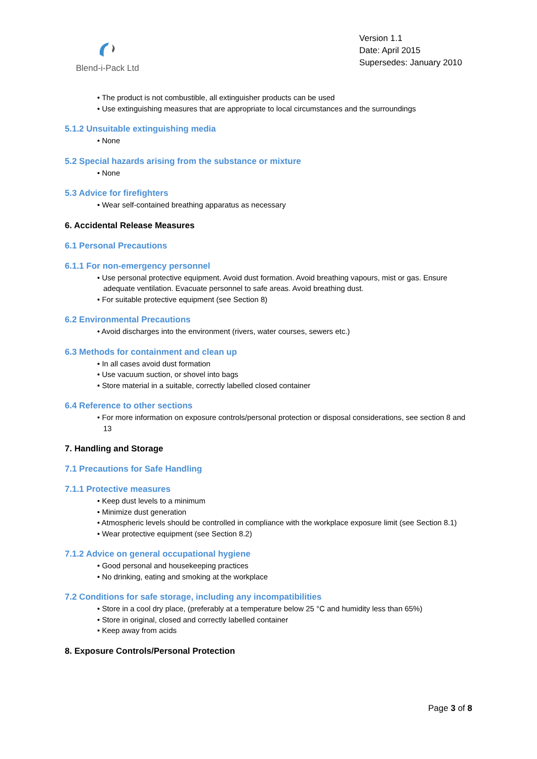Blend-i-Pack Ltd
Version 1.1
Date: April 2015
Supersedes: January 2010
• The product is not combustible, all extinguisher products can be used
• Use extinguishing measures that are appropriate to local circumstances and the surroundings
5.1.2 Unsuitable extinguishing media
• None
5.2 Special hazards arising from the substance or mixture
• None
5.3 Advice for firefighters
• Wear self-contained breathing apparatus as necessary
6. Accidental Release Measures
6.1 Personal Precautions
6.1.1 For non-emergency personnel
• Use personal protective equipment. Avoid dust formation. Avoid breathing vapours, mist or gas. Ensure adequate ventilation. Evacuate personnel to safe areas. Avoid breathing dust.
• For suitable protective equipment (see Section 8)
6.2 Environmental Precautions
• Avoid discharges into the environment (rivers, water courses, sewers etc.)
6.3 Methods for containment and clean up
• In all cases avoid dust formation
• Use vacuum suction, or shovel into bags
• Store material in a suitable, correctly labelled closed container
6.4 Reference to other sections
• For more information on exposure controls/personal protection or disposal considerations, see section 8 and 13
7. Handling and Storage
7.1 Precautions for Safe Handling
7.1.1 Protective measures
• Keep dust levels to a minimum
• Minimize dust generation
• Atmospheric levels should be controlled in compliance with the workplace exposure limit (see Section 8.1)
• Wear protective equipment (see Section 8.2)
7.1.2 Advice on general occupational hygiene
• Good personal and housekeeping practices
• No drinking, eating and smoking at the workplace
7.2 Conditions for safe storage, including any incompatibilities
• Store in a cool dry place, (preferably at a temperature below 25 °C and humidity less than 65%)
• Store in original, closed and correctly labelled container
• Keep away from acids
8. Exposure Controls/Personal Protection
Page 3 of 8